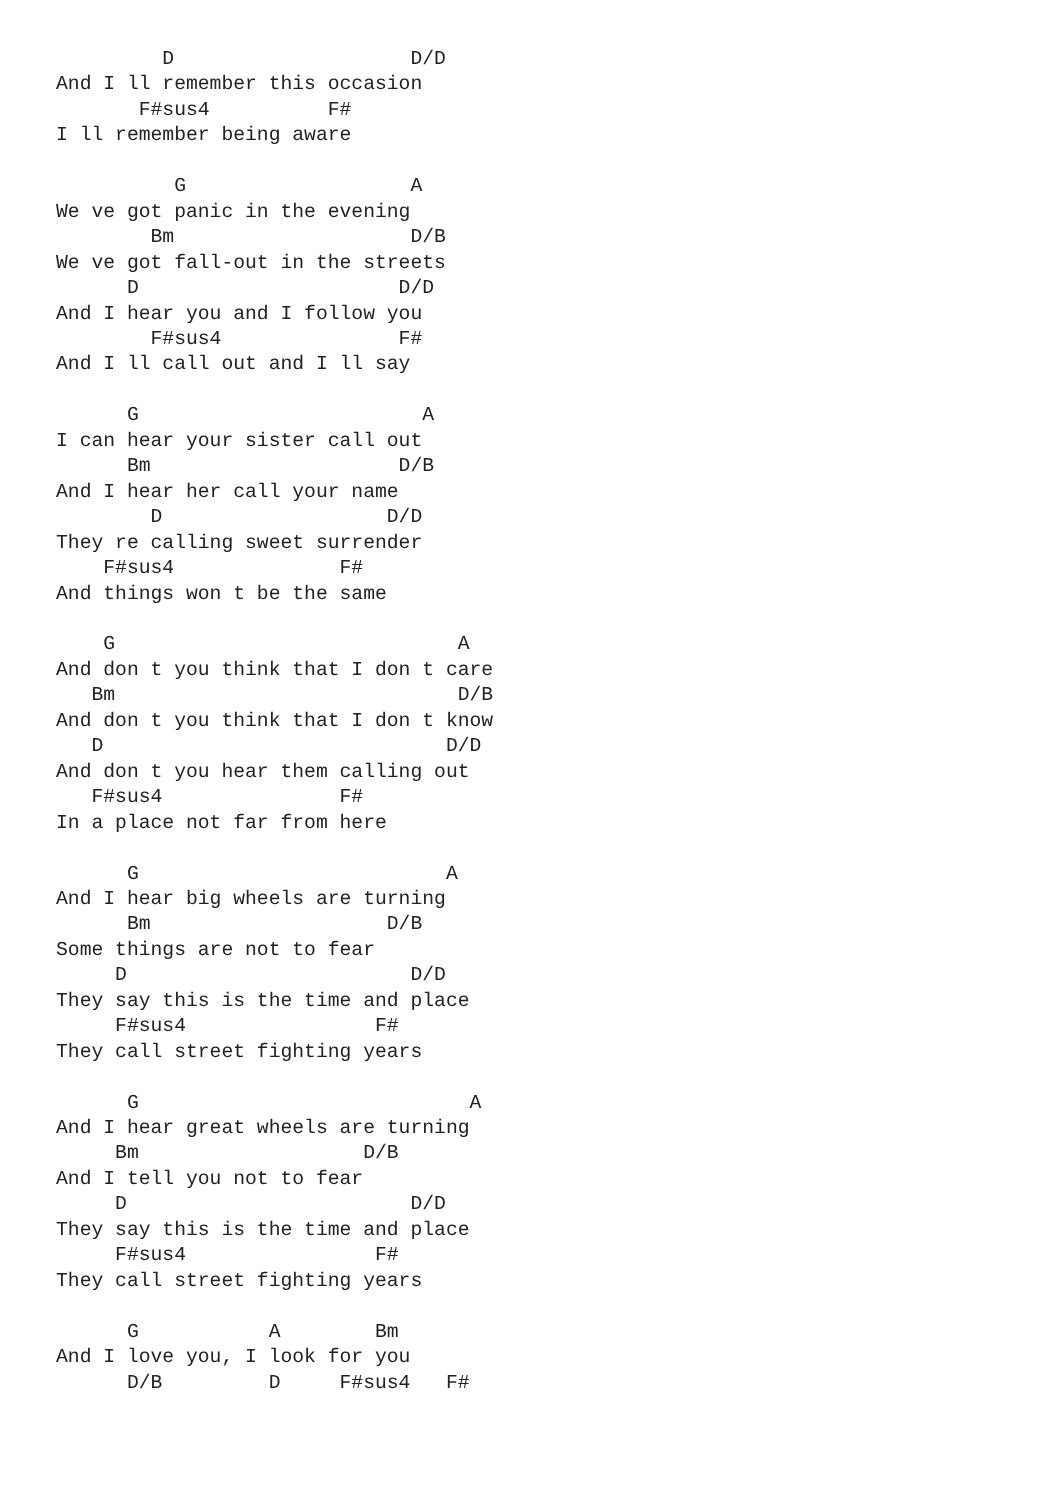D                    D/D
And I ll remember this occasion
       F#sus4          F#
I ll remember being aware

          G                   A
We ve got panic in the evening
        Bm                    D/B
We ve got fall-out in the streets
      D                      D/D
And I hear you and I follow you
        F#sus4               F#
And I ll call out and I ll say

      G                        A
I can hear your sister call out
      Bm                     D/B
And I hear her call your name
        D                   D/D
They re calling sweet surrender
    F#sus4              F#
And things won t be the same

    G                             A
And don t you think that I don t care
   Bm                             D/B
And don t you think that I don t know
   D                             D/D
And don t you hear them calling out
   F#sus4               F#
In a place not far from here

      G                          A
And I hear big wheels are turning
      Bm                    D/B
Some things are not to fear
     D                        D/D
They say this is the time and place
     F#sus4                F#
They call street fighting years

      G                            A
And I hear great wheels are turning
     Bm                   D/B
And I tell you not to fear
     D                        D/D
They say this is the time and place
     F#sus4                F#
They call street fighting years

      G           A        Bm
And I love you, I look for you
      D/B         D     F#sus4   F#